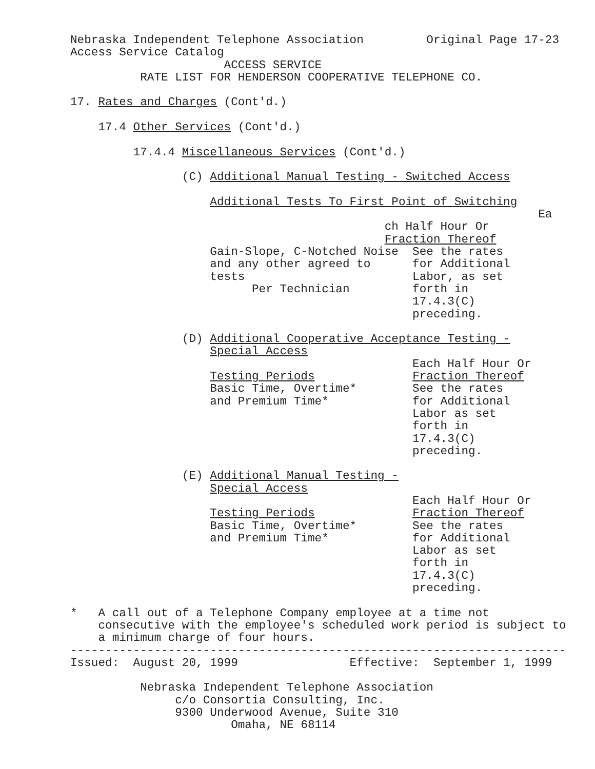Nebraska Independent Telephone Association         Original Page 17-23
Access Service Catalog
                      ACCESS SERVICE
          RATE LIST FOR HENDERSON COOPERATIVE TELEPHONE CO.

17. Rates and Charges (Cont'd.)

    17.4 Other Services (Cont'd.)

         17.4.4 Miscellaneous Services (Cont'd.)

                (C) Additional Manual Testing - Switched Access

                    Additional Tests To First Point of Switching
                                                                   Ea
                                             ch Half Hour Or
                                             Fraction Thereof
                    Gain-Slope, C-Notched Noise  See the rates
                    and any other agreed to      for Additional
                    tests                        Labor, as set
                          Per Technician         forth in
                                                 17.4.3(C)
                                                 preceding.

                (D) Additional Cooperative Acceptance Testing -
                    Special Access
                                                 Each Half Hour Or
                    Testing Periods              Fraction Thereof
                    Basic Time, Overtime*        See the rates
                    and Premium Time*            for Additional
                                                 Labor as set
                                                 forth in
                                                 17.4.3(C)
                                                 preceding.

                (E) Additional Manual Testing -
                    Special Access
                                                 Each Half Hour Or
                    Testing Periods              Fraction Thereof
                    Basic Time, Overtime*        See the rates
                    and Premium Time*            for Additional
                                                 Labor as set
                                                 forth in
                                                 17.4.3(C)
                                                 preceding.

*   A call out of a Telephone Company employee at a time not
    consecutive with the employee's scheduled work period is subject to
    a minimum charge of four hours.
-----------------------------------------------------------------------
Issued:  August 20, 1999                Effective:  September 1, 1999

          Nebraska Independent Telephone Association
               c/o Consortia Consulting, Inc.
               9300 Underwood Avenue, Suite 310
                       Omaha, NE 68114